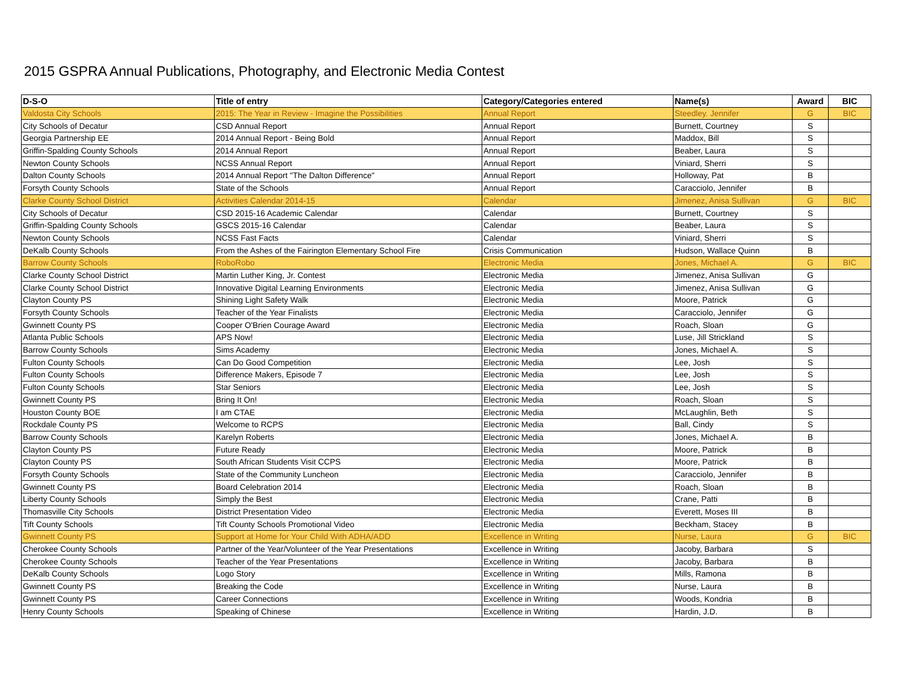2015 GSPRA Annual Publications, Photography, and Electronic Media Contest
| D-S-O | Title of entry | Category/Categories entered | Name(s) | Award | BIC |
| --- | --- | --- | --- | --- | --- |
| Valdosta City Schools | 2015: The Year in Review - Imagine the Possibilities | Annual Report | Steedley. Jennifer | G | BIC |
| City Schools of Decatur | CSD Annual Report | Annual Report | Burnett, Courtney | S | |
| Georgia Partnership EE | 2014 Annual Report - Being Bold | Annual Report | Maddox, Bill | S | |
| Griffin-Spalding County Schools | 2014 Annual Report | Annual Report | Beaber, Laura | S | |
| Newton County Schools | NCSS Annual Report | Annual Report | Viniard, Sherri | S | |
| Dalton County Schools | 2014 Annual Report "The Dalton Difference" | Annual Report | Holloway, Pat | B | |
| Forsyth County Schools | State of the Schools | Annual Report | Caracciolo, Jennifer | B | |
| Clarke County School District | Activities Calendar 2014-15 | Calendar | Jimenez, Anisa Sullivan | G | BIC |
| City Schools of Decatur | CSD 2015-16 Academic Calendar | Calendar | Burnett, Courtney | S | |
| Griffin-Spalding County Schools | GSCS 2015-16 Calendar | Calendar | Beaber, Laura | S | |
| Newton County Schools | NCSS Fast Facts | Calendar | Viniard, Sherri | S | |
| DeKalb County Schools | From the Ashes of the Fairington Elementary School Fire | Crisis Communication | Hudson, Wallace Quinn | B | |
| Barrow County Schools | RoboRobo | Electronic Media | Jones, Michael A. | G | BIC |
| Clarke County School District | Martin Luther King, Jr. Contest | Electronic Media | Jimenez, Anisa Sullivan | G | |
| Clarke County School District | Innovative Digital Learning Environments | Electronic Media | Jimenez, Anisa Sullivan | G | |
| Clayton County PS | Shining Light Safety Walk | Electronic Media | Moore, Patrick | G | |
| Forsyth County Schools | Teacher of the Year Finalists | Electronic Media | Caracciolo, Jennifer | G | |
| Gwinnett County PS | Cooper O'Brien Courage Award | Electronic Media | Roach, Sloan | G | |
| Atlanta Public Schools | APS Now! | Electronic Media | Luse, Jill Strickland | S | |
| Barrow County Schools | Sims Academy | Electronic Media | Jones, Michael A. | S | |
| Fulton County Schools | Can Do Good Competition | Electronic Media | Lee, Josh | S | |
| Fulton County Schools | Difference Makers, Episode 7 | Electronic Media | Lee, Josh | S | |
| Fulton County Schools | Star Seniors | Electronic Media | Lee, Josh | S | |
| Gwinnett County PS | Bring It On! | Electronic Media | Roach, Sloan | S | |
| Houston County BOE | I am CTAE | Electronic Media | McLaughlin, Beth | S | |
| Rockdale County PS | Welcome to RCPS | Electronic Media | Ball, Cindy | S | |
| Barrow County Schools | Karelyn Roberts | Electronic Media | Jones, Michael A. | B | |
| Clayton County PS | Future Ready | Electronic Media | Moore, Patrick | B | |
| Clayton County PS | South African Students Visit CCPS | Electronic Media | Moore, Patrick | B | |
| Forsyth County Schools | State of the Community Luncheon | Electronic Media | Caracciolo, Jennifer | B | |
| Gwinnett County PS | Board Celebration 2014 | Electronic Media | Roach, Sloan | B | |
| Liberty County Schools | Simply the Best | Electronic Media | Crane, Patti | B | |
| Thomasville City Schools | District Presentation Video | Electronic Media | Everett, Moses III | B | |
| Tift County Schools | Tift County Schools Promotional Video | Electronic Media | Beckham, Stacey | B | |
| Gwinnett County PS | Support at Home for Your Child With ADHA/ADD | Excellence in Writing | Nurse, Laura | G | BIC |
| Cherokee County Schools | Partner of the Year/Volunteer of the Year Presentations | Excellence in Writing | Jacoby, Barbara | S | |
| Cherokee County Schools | Teacher of the Year Presentations | Excellence in Writing | Jacoby, Barbara | B | |
| DeKalb County Schools | Logo Story | Excellence in Writing | Mills, Ramona | B | |
| Gwinnett County PS | Breaking the Code | Excellence in Writing | Nurse, Laura | B | |
| Gwinnett County PS | Career Connections | Excellence in Writing | Woods, Kondria | B | |
| Henry County Schools | Speaking of Chinese | Excellence in Writing | Hardin, J.D. | B | |